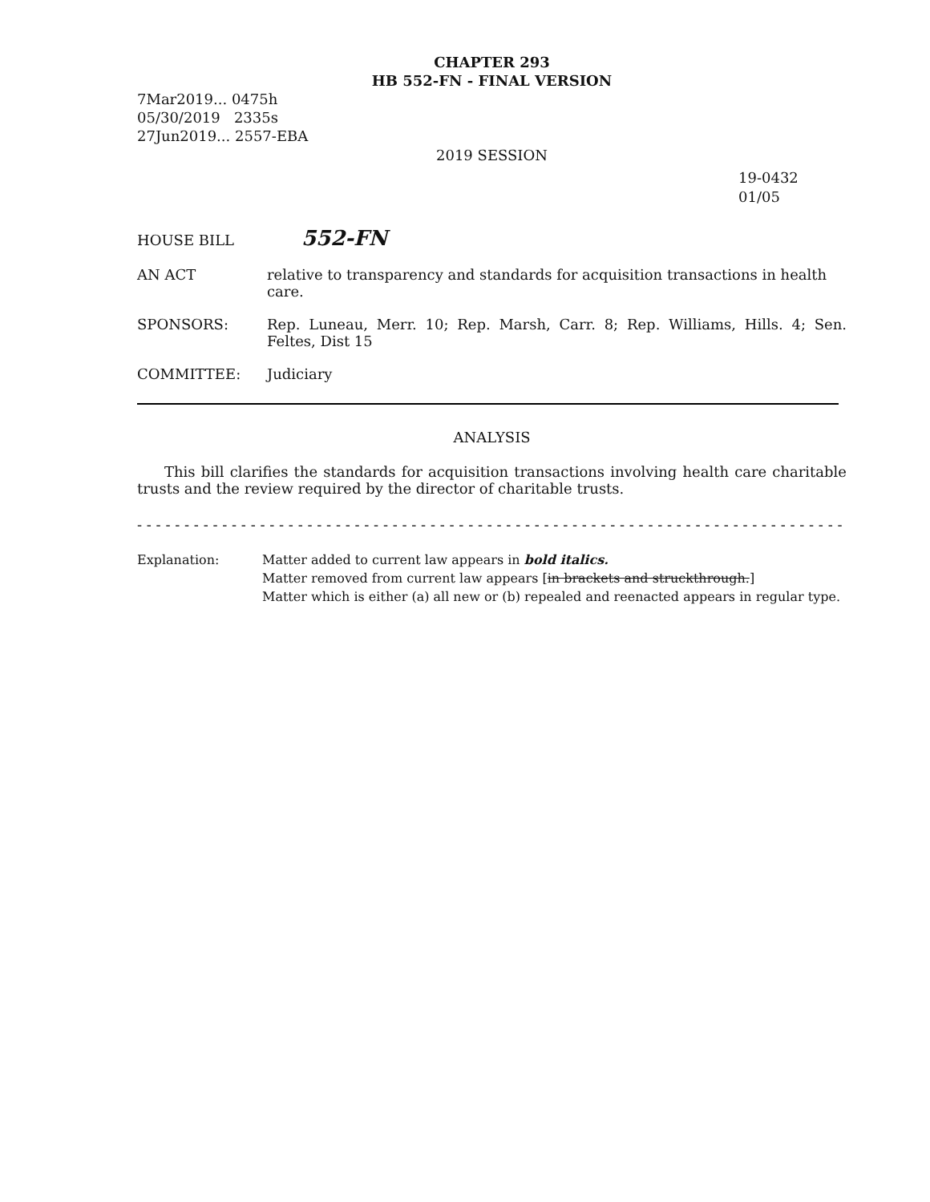CHAPTER 293
HB 552-FN - FINAL VERSION
7Mar2019... 0475h
05/30/2019 2335s
27Jun2019... 2557-EBA
2019 SESSION
19-0432
01/05
HOUSE BILL
552-FN
AN ACT relative to transparency and standards for acquisition transactions in health care.
SPONSORS: Rep. Luneau, Merr. 10; Rep. Marsh, Carr. 8; Rep. Williams, Hills. 4; Sen. Feltes, Dist 15
COMMITTEE: Judiciary
ANALYSIS
This bill clarifies the standards for acquisition transactions involving health care charitable trusts and the review required by the director of charitable trusts.
- - - - - - - - - - - - - - - - - - - - - - - - - - - - - - - - - - - - - - - - - - - - - - - - - - - - - - - - - - - - - - - - - - - - - - - - - - -
Explanation: Matter added to current law appears in bold italics.
Matter removed from current law appears [in brackets and struckthrough.]
Matter which is either (a) all new or (b) repealed and reenacted appears in regular type.